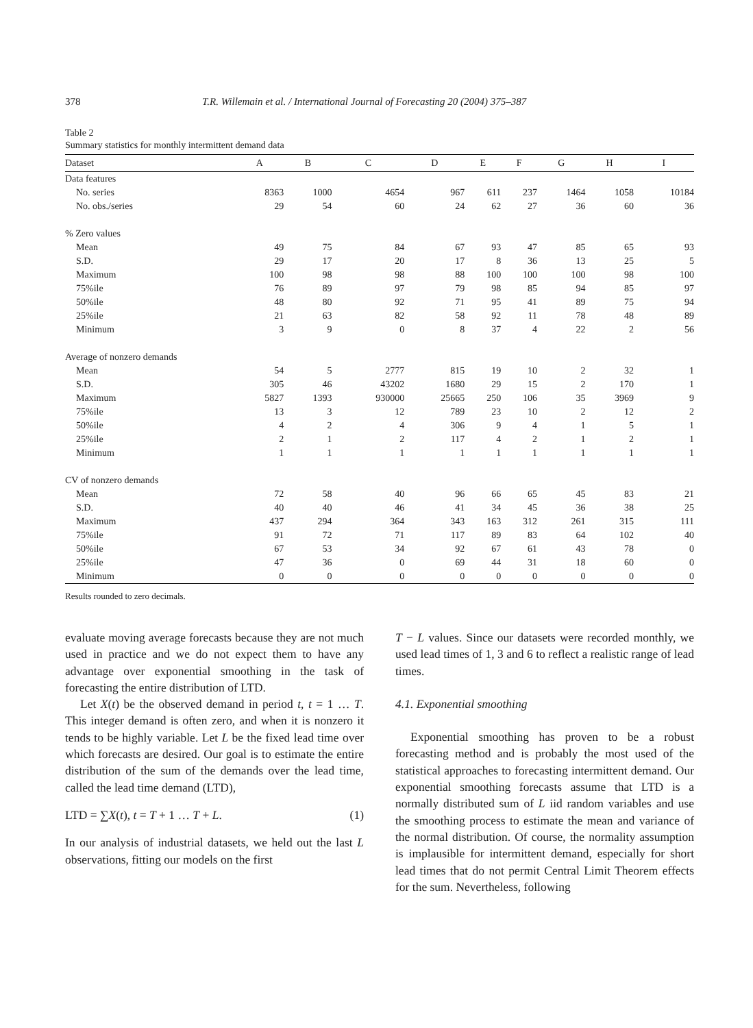378 T.R. Willemain et al. / International Journal of Forecasting 20 (2004) 375–387
Table 2
Summary statistics for monthly intermittent demand data
| Dataset | A | B | C | D | E | F | G | H | I |
| --- | --- | --- | --- | --- | --- | --- | --- | --- | --- |
| Data features | | | | | | | | | |
| No. series | 8363 | 1000 | 4654 | 967 | 611 | 237 | 1464 | 1058 | 10184 |
| No. obs./series | 29 | 54 | 60 | 24 | 62 | 27 | 36 | 60 | 36 |
| % Zero values | | | | | | | | | |
| Mean | 49 | 75 | 84 | 67 | 93 | 47 | 85 | 65 | 93 |
| S.D. | 29 | 17 | 20 | 17 | 8 | 36 | 13 | 25 | 5 |
| Maximum | 100 | 98 | 98 | 88 | 100 | 100 | 100 | 98 | 100 |
| 75%ile | 76 | 89 | 97 | 79 | 98 | 85 | 94 | 85 | 97 |
| 50%ile | 48 | 80 | 92 | 71 | 95 | 41 | 89 | 75 | 94 |
| 25%ile | 21 | 63 | 82 | 58 | 92 | 11 | 78 | 48 | 89 |
| Minimum | 3 | 9 | 0 | 8 | 37 | 4 | 22 | 2 | 56 |
| Average of nonzero demands | | | | | | | | | |
| Mean | 54 | 5 | 2777 | 815 | 19 | 10 | 2 | 32 | 1 |
| S.D. | 305 | 46 | 43202 | 1680 | 29 | 15 | 2 | 170 | 1 |
| Maximum | 5827 | 1393 | 930000 | 25665 | 250 | 106 | 35 | 3969 | 9 |
| 75%ile | 13 | 3 | 12 | 789 | 23 | 10 | 2 | 12 | 2 |
| 50%ile | 4 | 2 | 4 | 306 | 9 | 4 | 1 | 5 | 1 |
| 25%ile | 2 | 1 | 2 | 117 | 4 | 2 | 1 | 2 | 1 |
| Minimum | 1 | 1 | 1 | 1 | 1 | 1 | 1 | 1 | 1 |
| CV of nonzero demands | | | | | | | | | |
| Mean | 72 | 58 | 40 | 96 | 66 | 65 | 45 | 83 | 21 |
| S.D. | 40 | 40 | 46 | 41 | 34 | 45 | 36 | 38 | 25 |
| Maximum | 437 | 294 | 364 | 343 | 163 | 312 | 261 | 315 | 111 |
| 75%ile | 91 | 72 | 71 | 117 | 89 | 83 | 64 | 102 | 40 |
| 50%ile | 67 | 53 | 34 | 92 | 67 | 61 | 43 | 78 | 0 |
| 25%ile | 47 | 36 | 0 | 69 | 44 | 31 | 18 | 60 | 0 |
| Minimum | 0 | 0 | 0 | 0 | 0 | 0 | 0 | 0 | 0 |
Results rounded to zero decimals.
evaluate moving average forecasts because they are not much used in practice and we do not expect them to have any advantage over exponential smoothing in the task of forecasting the entire distribution of LTD.
Let X(t) be the observed demand in period t, t = 1 … T. This integer demand is often zero, and when it is nonzero it tends to be highly variable. Let L be the fixed lead time over which forecasts are desired. Our goal is to estimate the entire distribution of the sum of the demands over the lead time, called the lead time demand (LTD),
LTD = ∑X(t), t = T + 1 … T + L. (1)
In our analysis of industrial datasets, we held out the last L observations, fitting our models on the first
T − L values. Since our datasets were recorded monthly, we used lead times of 1, 3 and 6 to reflect a realistic range of lead times.
4.1. Exponential smoothing
Exponential smoothing has proven to be a robust forecasting method and is probably the most used of the statistical approaches to forecasting intermittent demand. Our exponential smoothing forecasts assume that LTD is a normally distributed sum of L iid random variables and use the smoothing process to estimate the mean and variance of the normal distribution. Of course, the normality assumption is implausible for intermittent demand, especially for short lead times that do not permit Central Limit Theorem effects for the sum. Nevertheless, following